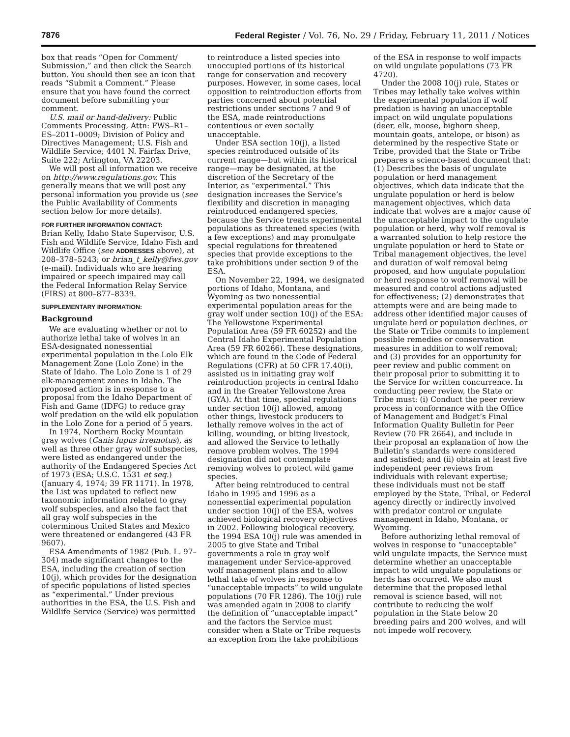7876 Federal Register / Vol. 76, No. 29 / Friday, February 11, 2011 / Notices
box that reads “Open for Comment/ Submission,” and then click the Search button. You should then see an icon that reads “Submit a Comment.” Please ensure that you have found the correct document before submitting your comment.
U.S. mail or hand-delivery: Public Comments Processing, Attn: FWS–R1–ES–2011–0009; Division of Policy and Directives Management; U.S. Fish and Wildlife Service; 4401 N. Fairfax Drive, Suite 222; Arlington, VA 22203.
We will post all information we receive on http://www.regulations.gov. This generally means that we will post any personal information you provide us (see the Public Availability of Comments section below for more details).
FOR FURTHER INFORMATION CONTACT:
Brian Kelly, Idaho State Supervisor, U.S. Fish and Wildlife Service, Idaho Fish and Wildlife Office (see ADDRESSES above), at 208–378–5243; or brian_t_kelly@fws.gov (e-mail). Individuals who are hearing impaired or speech impaired may call the Federal Information Relay Service (FIRS) at 800–877–8339.
SUPPLEMENTARY INFORMATION:
Background
We are evaluating whether or not to authorize lethal take of wolves in an ESA-designated nonessential experimental population in the Lolo Elk Management Zone (Lolo Zone) in the State of Idaho. The Lolo Zone is 1 of 29 elk-management zones in Idaho. The proposed action is in response to a proposal from the Idaho Department of Fish and Game (IDFG) to reduce gray wolf predation on the wild elk population in the Lolo Zone for a period of 5 years.
In 1974, Northern Rocky Mountain gray wolves (Canis lupus irremotus), as well as three other gray wolf subspecies, were listed as endangered under the authority of the Endangered Species Act of 1973 (ESA; U.S.C. 1531 et seq.) (January 4, 1974; 39 FR 1171). In 1978, the List was updated to reflect new taxonomic information related to gray wolf subspecies, and also the fact that all gray wolf subspecies in the coterminous United States and Mexico were threatened or endangered (43 FR 9607).
ESA Amendments of 1982 (Pub. L. 97–304) made significant changes to the ESA, including the creation of section 10(j), which provides for the designation of specific populations of listed species as “experimental.” Under previous authorities in the ESA, the U.S. Fish and Wildlife Service (Service) was permitted
to reintroduce a listed species into unoccupied portions of its historical range for conservation and recovery purposes. However, in some cases, local opposition to reintroduction efforts from parties concerned about potential restrictions under sections 7 and 9 of the ESA, made reintroductions contentious or even socially unacceptable.
Under ESA section 10(j), a listed species reintroduced outside of its current range—but within its historical range—may be designated, at the discretion of the Secretary of the Interior, as “experimental.” This designation increases the Service’s flexibility and discretion in managing reintroduced endangered species, because the Service treats experimental populations as threatened species (with a few exceptions) and may promulgate special regulations for threatened species that provide exceptions to the take prohibitions under section 9 of the ESA.
On November 22, 1994, we designated portions of Idaho, Montana, and Wyoming as two nonessential experimental population areas for the gray wolf under section 10(j) of the ESA: The Yellowstone Experimental Population Area (59 FR 60252) and the Central Idaho Experimental Population Area (59 FR 60266). These designations, which are found in the Code of Federal Regulations (CFR) at 50 CFR 17.40(i), assisted us in initiating gray wolf reintroduction projects in central Idaho and in the Greater Yellowstone Area (GYA). At that time, special regulations under section 10(j) allowed, among other things, livestock producers to lethally remove wolves in the act of killing, wounding, or biting livestock, and allowed the Service to lethally remove problem wolves. The 1994 designation did not contemplate removing wolves to protect wild game species.
After being reintroduced to central Idaho in 1995 and 1996 as a nonessential experimental population under section 10(j) of the ESA, wolves achieved biological recovery objectives in 2002. Following biological recovery, the 1994 ESA 10(j) rule was amended in 2005 to give State and Tribal governments a role in gray wolf management under Service-approved wolf management plans and to allow lethal take of wolves in response to “unacceptable impacts” to wild ungulate populations (70 FR 1286). The 10(j) rule was amended again in 2008 to clarify the definition of “unacceptable impact” and the factors the Service must consider when a State or Tribe requests an exception from the take prohibitions
of the ESA in response to wolf impacts on wild ungulate populations (73 FR 4720).
Under the 2008 10(j) rule, States or Tribes may lethally take wolves within the experimental population if wolf predation is having an unacceptable impact on wild ungulate populations (deer, elk, moose, bighorn sheep, mountain goats, antelope, or bison) as determined by the respective State or Tribe, provided that the State or Tribe prepares a science-based document that: (1) Describes the basis of ungulate population or herd management objectives, which data indicate that the ungulate population or herd is below management objectives, which data indicate that wolves are a major cause of the unacceptable impact to the ungulate population or herd, why wolf removal is a warranted solution to help restore the ungulate population or herd to State or Tribal management objectives, the level and duration of wolf removal being proposed, and how ungulate population or herd response to wolf removal will be measured and control actions adjusted for effectiveness; (2) demonstrates that attempts were and are being made to address other identified major causes of ungulate herd or population declines, or the State or Tribe commits to implement possible remedies or conservation measures in addition to wolf removal; and (3) provides for an opportunity for peer review and public comment on their proposal prior to submitting it to the Service for written concurrence. In conducting peer review, the State or Tribe must: (i) Conduct the peer review process in conformance with the Office of Management and Budget’s Final Information Quality Bulletin for Peer Review (70 FR 2664), and include in their proposal an explanation of how the Bulletin’s standards were considered and satisfied; and (ii) obtain at least five independent peer reviews from individuals with relevant expertise; these individuals must not be staff employed by the State, Tribal, or Federal agency directly or indirectly involved with predator control or ungulate management in Idaho, Montana, or Wyoming.
Before authorizing lethal removal of wolves in response to “unacceptable” wild ungulate impacts, the Service must determine whether an unacceptable impact to wild ungulate populations or herds has occurred. We also must determine that the proposed lethal removal is science based, will not contribute to reducing the wolf population in the State below 20 breeding pairs and 200 wolves, and will not impede wolf recovery.